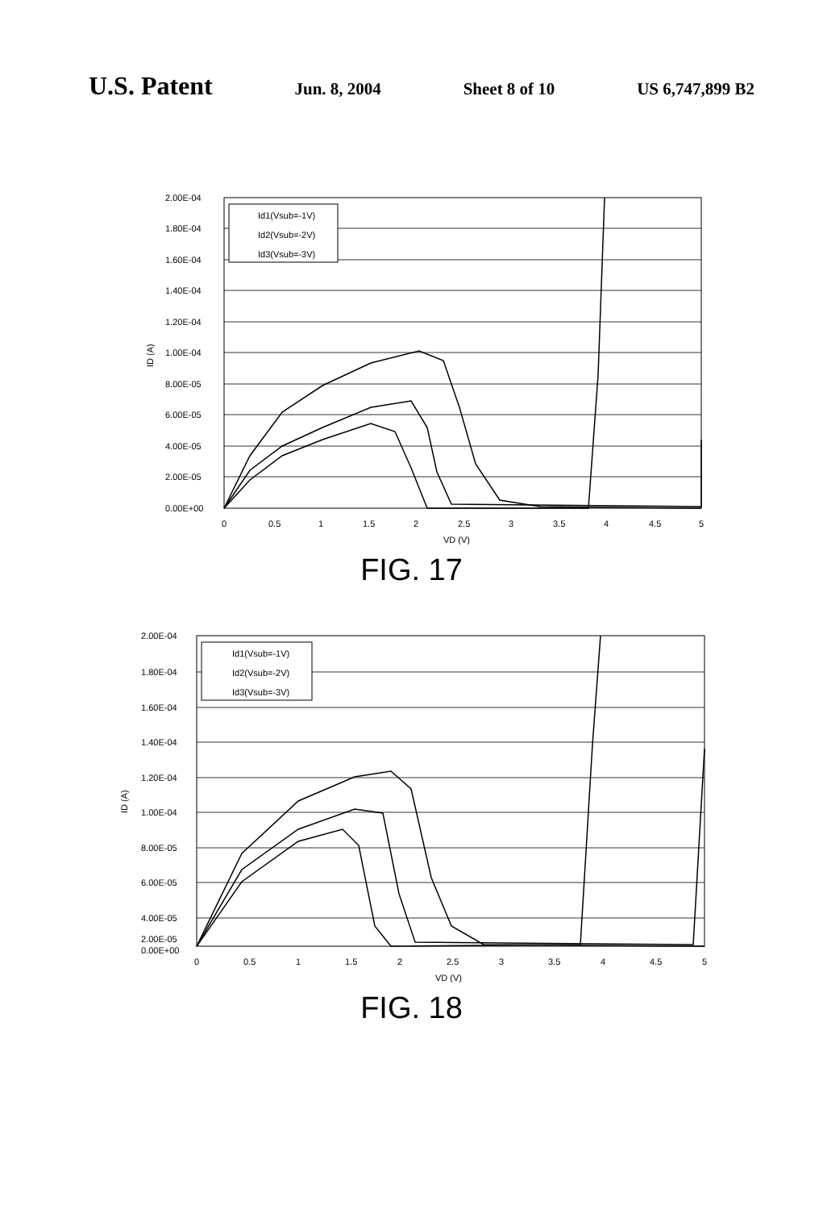U.S. Patent
Jun. 8, 2004 Sheet 8 of 10 US 6,747,899 B2
Id1(Vsub=-1V)
Id2(Vsub=-2V)
Id3(Vsub=-3V)
2.00E-04
1.80E-04
1.60E-04
1.40E-04
1.20E-04
1.00E-04
8.00E-05
6.00E-05
4.00E-05
2.00E-05
0.00E+00
0
0.5
1
1.5
2
2.5
3
3.5
4
4.5
5
VD (V)
ID (A)
FIG. 17
Id1(Vsub=-1V)
Id2(Vsub=-2V)
Id3(Vsub=-3V)
2.00E-04
1.80E-04
1.60E-04
1.40E-04
1.20E-04
1.00E-04
8.00E-05
6.00E-05
4.00E-05
2.00E-05
0.00E+00
0
0.5
1
1.5
2
2.5
3
3.5
4
4.5
5
VD (V)
ID (A)
FIG. 18